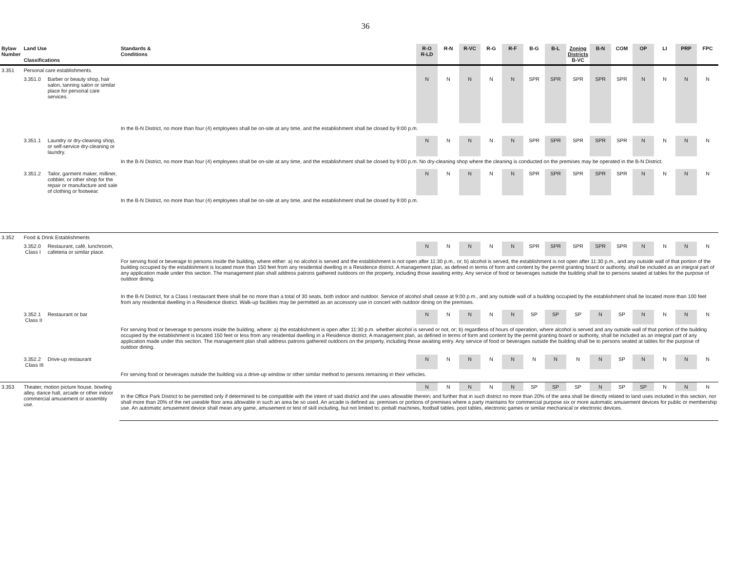36
| Bylaw Number | Land Use Classifications | | Standards & Conditions | R-O R-LD | R-N | R-VC | R-G | R-F | B-G | B-L | Zoning Districts B-VC | B-N | COM | OP | LI | PRP | FPC |
| --- | --- | --- | --- | --- | --- | --- | --- | --- | --- | --- | --- | --- | --- | --- | --- | --- | --- |
| 3.351 | Personal care establishments. | | | | | | | | | | | | | | | | |
| | 3.351.0 | Barber or beauty shop, hair salon, tanning salon or similar place for personal care services. | | N | N | N | N | N | SPR | SPR | SPR | SPR | SPR | N | N | N | N |
| | | | In the B-N District, no more than four (4) employees shall be on-site at any time, and the establishment shall be closed by 9:00 p.m. | | | | | | | | | | | | | | |
| | 3.351.1 | Laundry or dry-cleaning shop, or self-service dry-cleaning or laundry. | | N | N | N | N | N | SPR | SPR | SPR | SPR | SPR | N | N | N | N |
| | | | In the B-N District, no more than four (4) employees shall be on-site at any time, and the establishment shall be closed by 9:00 p.m. No dry-cleaning shop where the cleaning is conducted on the premises may be operated in the B-N District. | | | | | | | | | | | | | | |
| | 3.351.2 | Tailor, garment maker, milliner, cobbler, or other shop for the repair or manufacture and sale of clothing or footwear. | | N | N | N | N | N | SPR | SPR | SPR | SPR | SPR | N | N | N | N |
| | | | In the B-N District, no more than four (4) employees shall be on-site at any time, and the establishment shall be closed by 9:00 p.m. | | | | | | | | | | | | | | |
| 3.352 | Food & Drink Establishments | | | | | | | | | | | | | | | | |
| | 3.352.0 Class I | Restaurant, café, lunchroom, cafeteria or similar place. | | N | N | N | N | N | SPR | SPR | SPR | SPR | SPR | N | N | N | N |
| | | | For serving food or beverage to persons inside the building, where either: a) no alcohol is served and the establishment is not open after 11:30 p.m., or; b) alcohol is served, the establishment is not open after 11:30 p.m., and any outside wall of that portion of the building occupied by the establishment is located more than 150 feet from any residential dwelling in a Residence district. A management plan, as defined in terms of form and content by the permit granting board or authority, shall be included as an integral part of any application made under this section. The management plan shall address patrons gathered outdoors on the property, including those awaiting entry. Any service of food or beverages outside the building shall be to persons seated at tables for the purpose of outdoor dining. In the B-N District, for a Class I restaurant there shall be no more than a total of 30 seats, both indoor and outdoor. Service of alcohol shall cease at 9:00 p.m., and any outside wall of a building occupied by the establishment shall be located more than 100 feet from any residential dwelling in a Residence district. Walk-up facilities may be permitted as an accessory use in concert with outdoor dining on the premises. | | | | | | | | | | | | | | |
| | 3.352.1 Class II | Restaurant or bar | | N | N | N | N | N | SP | SP | SP | N | SP | N | N | N | N |
| | | | For serving food or beverage to persons inside the building, where: a) the establishment is open after 11:30 p.m. whether alcohol is served or not, or; b) regardless of hours of operation, where alcohol is served and any outside wall of that portion of the building occupied by the establishment is located 150 feet or less from any residential dwelling in a Residence district. A management plan, as defined in terms of form and content by the permit granting board or authority, shall be included as an integral part of any application made under this section. The management plan shall address patrons gathered outdoors on the property, including those awaiting entry. Any service of food or beverages outside the building shall be to persons seated at tables for the purpose of outdoor dining. | | | | | | | | | | | | | | |
| | 3.352.2 Class III | Drive-up restaurant | | N | N | N | N | N | N | N | N | N | SP | N | N | N | N |
| | | | For serving food or beverages outside the building via a drive-up window or other similar method to persons remaining in their vehicles. | | | | | | | | | | | | | | |
| 3.353 | Theater, motion picture house, bowling alley, dance hall, arcade or other indoor commercial amusement or assembly use. | | | N | N | N | N | N | SP | SP | SP | N | SP | SP | N | N | N |
| | | | In the Office Park District to be permitted only if determined to be compatible with the intent of said district and the uses allowable therein; and further that in such district no more than 20% of the area shall be directly related to land uses included in this section, nor shall more than 20% of the net useable floor area allowable in such an area be so used. An arcade is defined as: premises or portions of premises where a party maintains for commercial purpose six or more automatic amusement devices for public or membership use. An automatic amusement device shall mean any game, amusement or test of skill including, but not limited to: pinball machines, football tables, pool tables, electronic games or similar mechanical or electronic devices. | | | | | | | | | | | | | | |